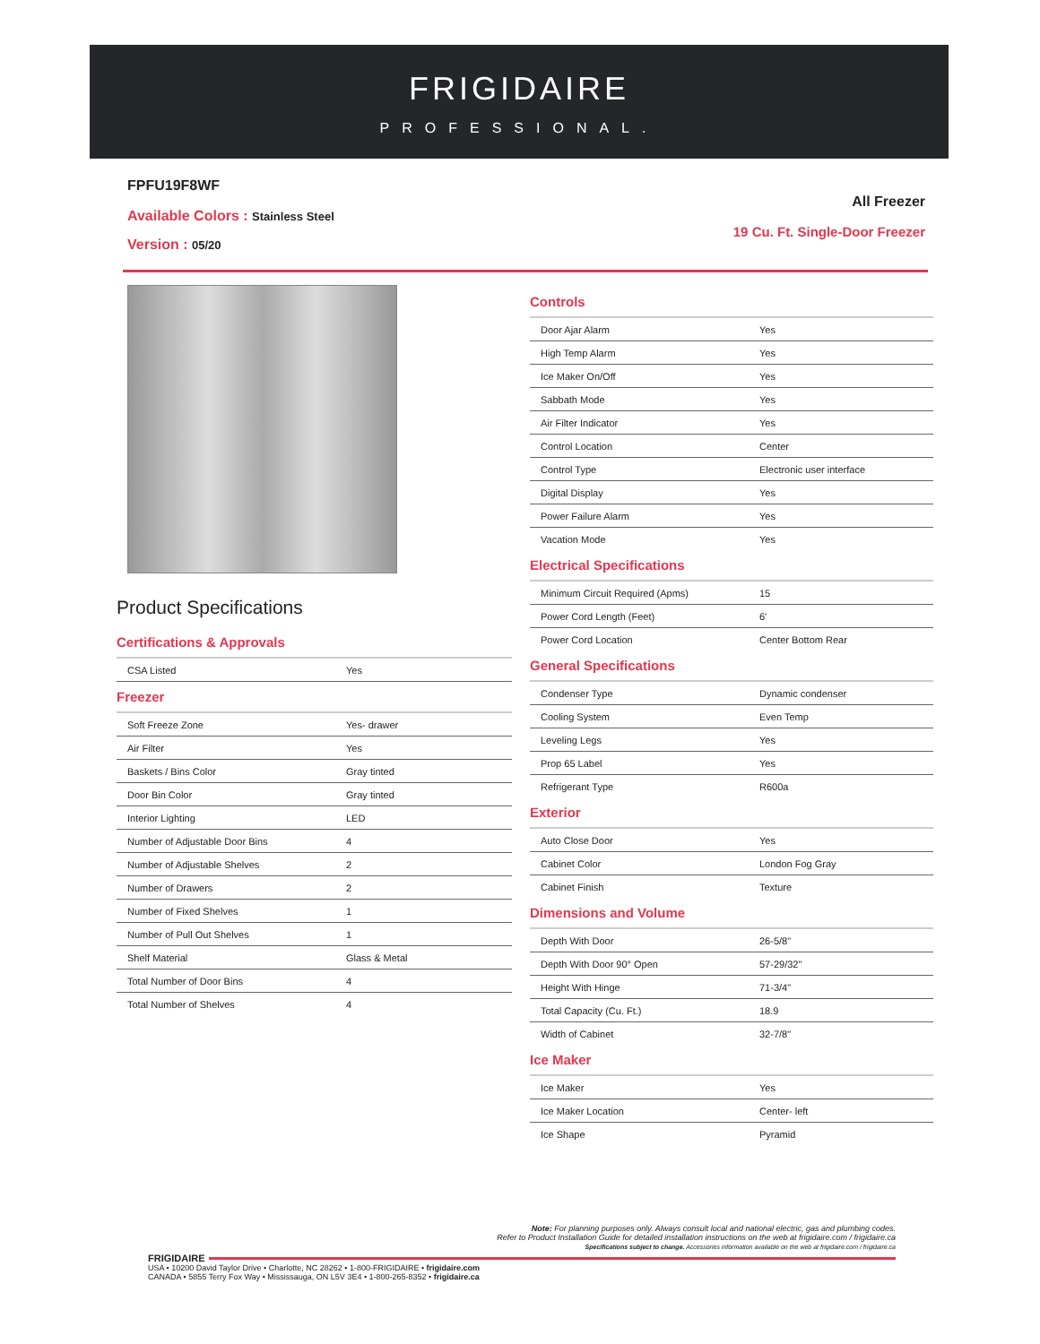FRIGIDAIRE
PROFESSIONAL.
All Freezer
19 Cu. Ft. Single-Door Freezer
FPFU19F8WF
Available Colors : Stainless Steel
Version : 05/20
Product Specifications
Certifications & Approvals
| CSA Listed | Yes |
Freezer
| Soft Freeze Zone | Yes- drawer |
| Air Filter | Yes |
| Baskets / Bins Color | Gray tinted |
| Door Bin Color | Gray tinted |
| Interior Lighting | LED |
| Number of Adjustable Door Bins | 4 |
| Number of Adjustable Shelves | 2 |
| Number of Drawers | 2 |
| Number of Fixed Shelves | 1 |
| Number of Pull Out Shelves | 1 |
| Shelf Material | Glass & Metal |
| Total Number of Door Bins | 4 |
| Total Number of Shelves | 4 |
Controls
| Door Ajar Alarm | Yes |
| High Temp Alarm | Yes |
| Ice Maker On/Off | Yes |
| Sabbath Mode | Yes |
| Air Filter Indicator | Yes |
| Control Location | Center |
| Control Type | Electronic user interface |
| Digital Display | Yes |
| Power Failure Alarm | Yes |
| Vacation Mode | Yes |
Electrical Specifications
| Minimum Circuit Required (Apms) | 15 |
| Power Cord Length (Feet) | 6' |
| Power Cord Location | Center Bottom Rear |
General Specifications
| Condenser Type | Dynamic condenser |
| Cooling System | Even Temp |
| Leveling Legs | Yes |
| Prop 65 Label | Yes |
| Refrigerant Type | R600a |
Exterior
| Auto Close Door | Yes |
| Cabinet Color | London Fog Gray |
| Cabinet Finish | Texture |
Dimensions and Volume
| Depth With Door | 26-5/8" |
| Depth With Door 90° Open | 57-29/32" |
| Height With Hinge | 71-3/4" |
| Total Capacity (Cu. Ft.) | 18.9 |
| Width of Cabinet | 32-7/8" |
Ice Maker
| Ice Maker | Yes |
| Ice Maker Location | Center- left |
| Ice Shape | Pyramid |
Note: For planning purposes only. Always consult local and national electric, gas and plumbing codes.
Refer to Product Installation Guide for detailed installation instructions on the web at frigidaire.com / frigidaire.ca
Specifications subject to change. Accessories information available on the web at frigidaire.com / frigidaire.ca
FRIGIDAIRE
USA • 10200 David Taylor Drive • Charlotte, NC 28262 • 1-800-FRIGIDAIRE • frigidaire.com
CANADA • 5855 Terry Fox Way • Mississauga, ON L5V 3E4 • 1-800-265-8352 • frigidaire.ca